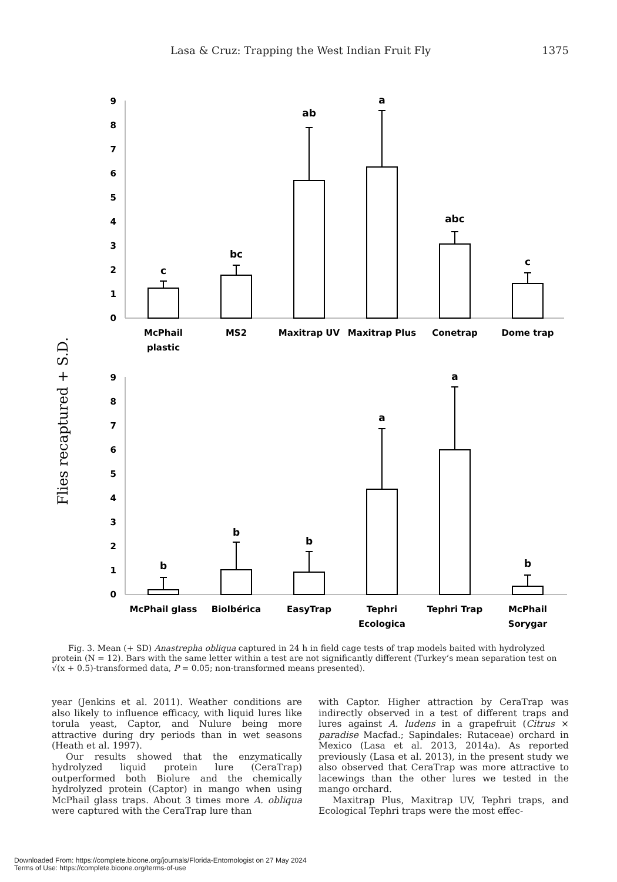Lasa & Cruz: Trapping the West Indian Fruit Fly 1375
Flies recaptured + S.D.
0
1
2
3
4
5
6
7
8
9
0
1
2
3
4
5
6
7
8
9
c
bc
ab
a
abc
c
b
b
b
a
a
b
McPhail
plastic
MS2
Maxitrap UV
Maxitrap Plus
Conetrap
Dome trap
McPhail glass
Biolbérica
EasyTrap
Tephri
Ecologica
Tephri Trap
McPhail
Sorygar
Fig. 3. Mean (+ SD) Anastrepha obliqua captured in 24 h in field cage tests of trap models baited with hydrolyzed protein (N = 12). Bars with the same letter within a test are not significantly different (Turkey’s mean separation test on √(x + 0.5)-transformed data, P = 0.05; non-transformed means presented).
year (Jenkins et al. 2011). Weather conditions are also likely to influence efficacy, with liquid lures like torula yeast, Captor, and Nulure being more attractive during dry periods than in wet seasons (Heath et al. 1997).
Our results showed that the enzymatically hydrolyzed liquid protein lure (CeraTrap) outperformed both Biolure and the chemically hydrolyzed protein (Captor) in mango when using McPhail glass traps. About 3 times more A. obliqua were captured with the CeraTrap lure than
with Captor. Higher attraction by CeraTrap was indirectly observed in a test of different traps and lures against A. ludens in a grapefruit (Citrus × paradise Macfad.; Sapindales: Rutaceae) orchard in Mexico (Lasa et al. 2013, 2014a). As reported previously (Lasa et al. 2013), in the present study we also observed that CeraTrap was more attractive to lacewings than the other lures we tested in the mango orchard.
Maxitrap Plus, Maxitrap UV, Tephri traps, and Ecological Tephri traps were the most effec-
Downloaded From: https://complete.bioone.org/journals/Florida-Entomologist on 27 May 2024
Terms of Use: https://complete.bioone.org/terms-of-use